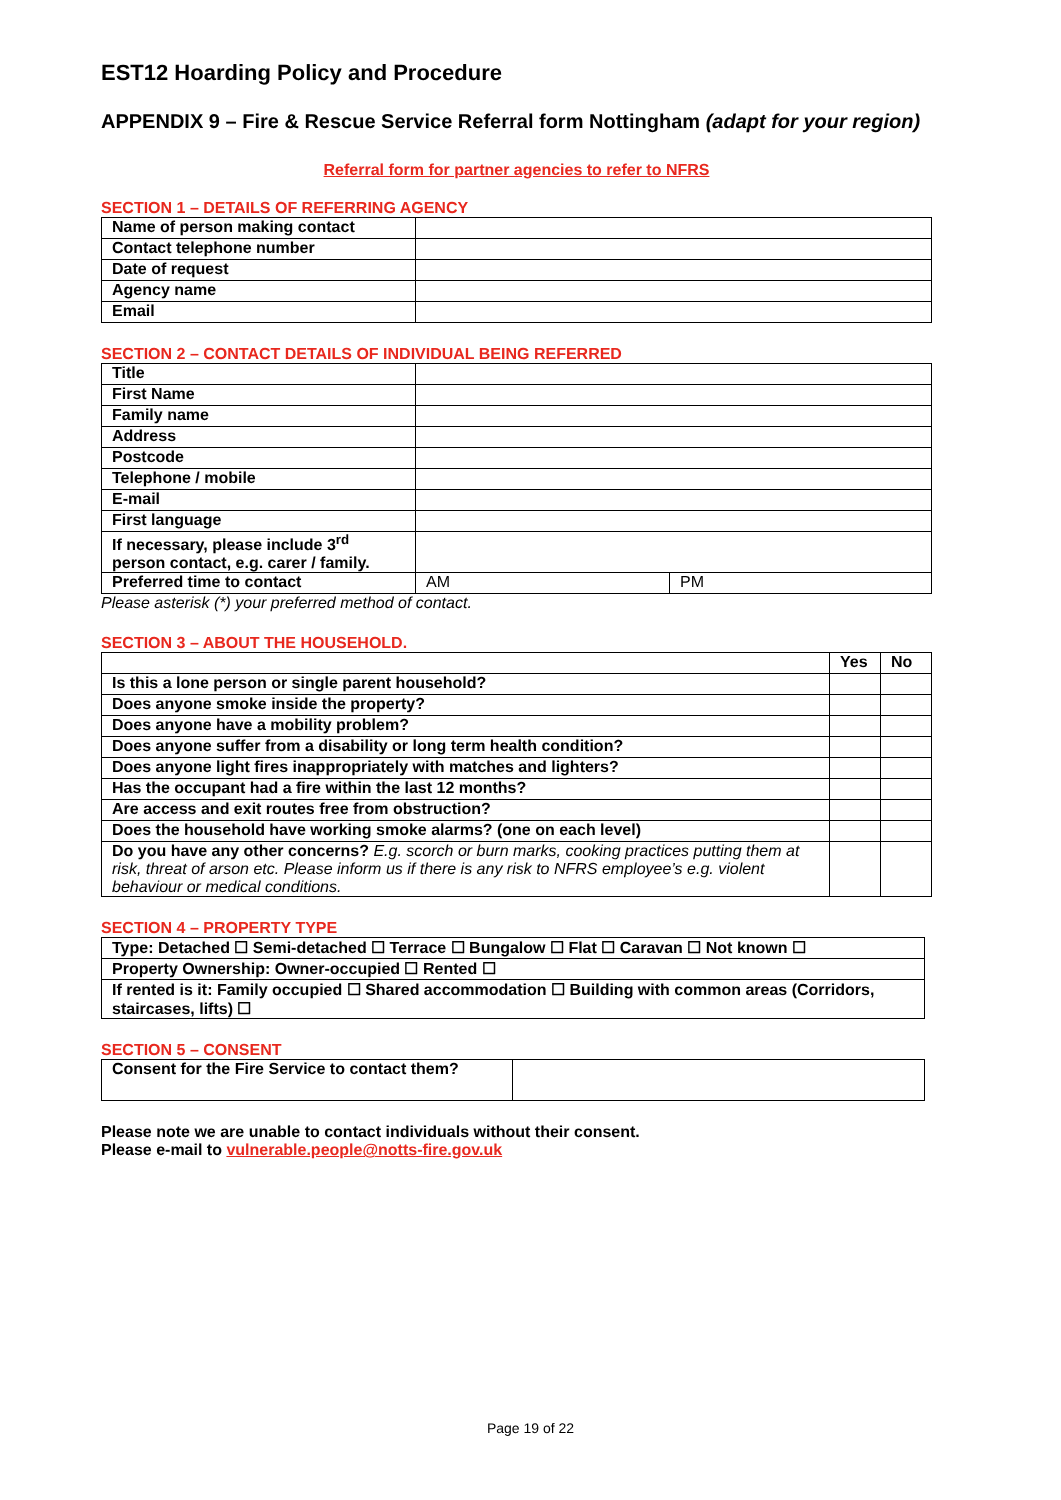EST12 Hoarding Policy and Procedure
APPENDIX 9 – Fire & Rescue Service Referral form Nottingham (adapt for your region)
Referral form for partner agencies to refer to NFRS
SECTION 1 – DETAILS OF REFERRING AGENCY
| Name of person making contact | |
| Contact telephone number | |
| Date of request | |
| Agency name | |
| Email | |
SECTION 2 – CONTACT DETAILS OF INDIVIDUAL BEING REFERRED
| Title | | |
| First Name | | |
| Family name | | |
| Address | | |
| Postcode | | |
| Telephone / mobile | | |
| E-mail | | |
| First language | | |
| If necessary, please include 3<sup>rd</sup> person contact, e.g. carer / family. | | |
| Preferred time to contact | AM | PM |
Please asterisk (*) your preferred method of contact.
SECTION 3 – ABOUT THE HOUSEHOLD.
| | Yes | No |
| --- | --- | --- |
| Is this a lone person or single parent household? | | |
| Does anyone smoke inside the property? | | |
| Does anyone have a mobility problem? | | |
| Does anyone suffer from a disability or long term health condition? | | |
| Does anyone light fires inappropriately with matches and lighters? | | |
| Has the occupant had a fire within the last 12 months? | | |
| Are access and exit routes free from obstruction? | | |
| Does the household have working smoke alarms? (one on each level) | | |
| Do you have any other concerns? E.g. scorch or burn marks, cooking practices putting them at risk, threat of arson etc. Please inform us if there is any risk to NFRS employee’s e.g. violent behaviour or medical conditions. | | |
SECTION 4 – PROPERTY TYPE
| Type: Detached ☐ Semi-detached ☐ Terrace ☐ Bungalow ☐ Flat ☐ Caravan ☐ Not known ☐ |
| Property Ownership: Owner-occupied ☐ Rented ☐ |
| If rented is it: Family occupied ☐ Shared accommodation ☐ Building with common areas (Corridors, staircases, lifts) ☐ |
SECTION 5 – CONSENT
| Consent for the Fire Service to contact them? | |
Please note we are unable to contact individuals without their consent.
Please e-mail to vulnerable.people@notts-fire.gov.uk
Page 19 of 22